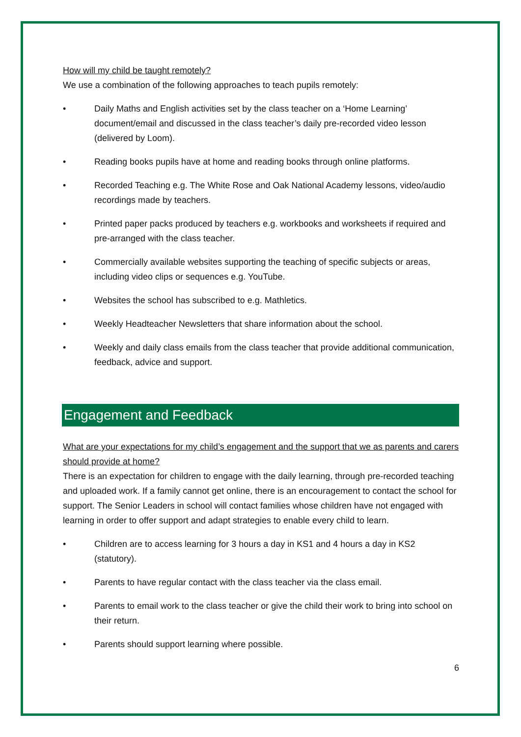How will my child be taught remotely?
We use a combination of the following approaches to teach pupils remotely:
• Daily Maths and English activities set by the class teacher on a ‘Home Learning’ document/email and discussed in the class teacher’s daily pre-recorded video lesson (delivered by Loom).
• Reading books pupils have at home and reading books through online platforms.
• Recorded Teaching e.g. The White Rose and Oak National Academy lessons, video/audio recordings made by teachers.
• Printed paper packs produced by teachers e.g. workbooks and worksheets if required and pre-arranged with the class teacher.
• Commercially available websites supporting the teaching of specific subjects or areas, including video clips or sequences e.g. YouTube.
• Websites the school has subscribed to e.g. Mathletics.
• Weekly Headteacher Newsletters that share information about the school.
• Weekly and daily class emails from the class teacher that provide additional communication, feedback, advice and support.
Engagement and Feedback
What are your expectations for my child’s engagement and the support that we as parents and carers should provide at home?
There is an expectation for children to engage with the daily learning, through pre-recorded teaching and uploaded work. If a family cannot get online, there is an encouragement to contact the school for support. The Senior Leaders in school will contact families whose children have not engaged with learning in order to offer support and adapt strategies to enable every child to learn.
• Children are to access learning for 3 hours a day in KS1 and 4 hours a day in KS2 (statutory).
• Parents to have regular contact with the class teacher via the class email.
• Parents to email work to the class teacher or give the child their work to bring into school on their return.
• Parents should support learning where possible.
6